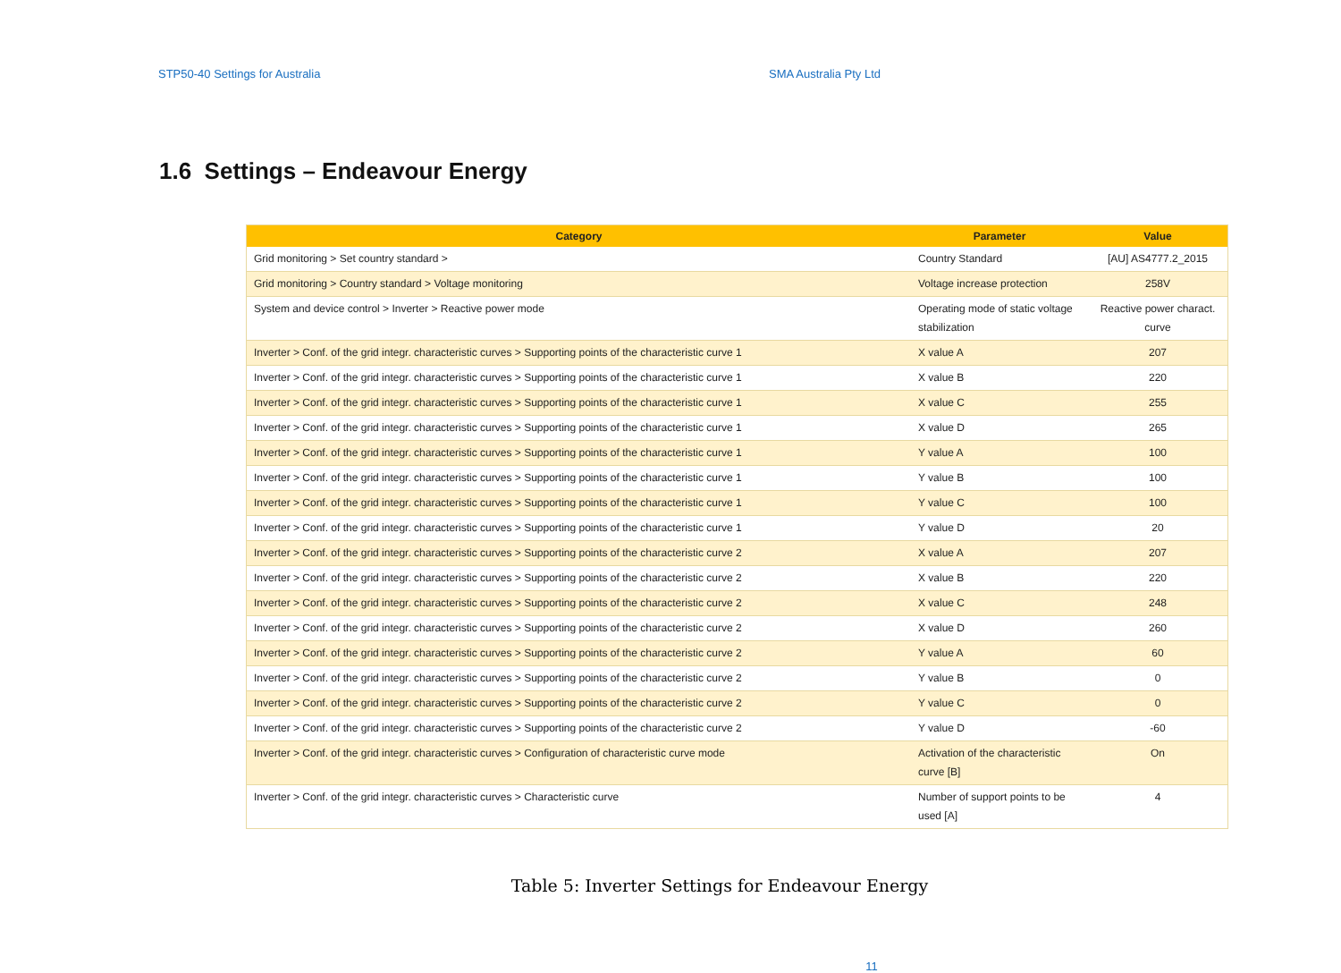STP50-40 Settings for Australia SMA Australia Pty Ltd
1.6 Settings – Endeavour Energy
| Category | Parameter | Value |
| --- | --- | --- |
| Grid monitoring > Set country standard > | Country Standard | [AU] AS4777.2_2015 |
| Grid monitoring > Country standard > Voltage monitoring | Voltage increase protection | 258V |
| System and device control > Inverter > Reactive power mode | Operating mode of static voltage stabilization | Reactive power charact. curve |
| Inverter > Conf. of the grid integr. characteristic curves > Supporting points of the characteristic curve 1 | X value A | 207 |
| Inverter > Conf. of the grid integr. characteristic curves > Supporting points of the characteristic curve 1 | X value B | 220 |
| Inverter > Conf. of the grid integr. characteristic curves > Supporting points of the characteristic curve 1 | X value C | 255 |
| Inverter > Conf. of the grid integr. characteristic curves > Supporting points of the characteristic curve 1 | X value D | 265 |
| Inverter > Conf. of the grid integr. characteristic curves > Supporting points of the characteristic curve 1 | Y value A | 100 |
| Inverter > Conf. of the grid integr. characteristic curves > Supporting points of the characteristic curve 1 | Y value B | 100 |
| Inverter > Conf. of the grid integr. characteristic curves > Supporting points of the characteristic curve 1 | Y value C | 100 |
| Inverter > Conf. of the grid integr. characteristic curves > Supporting points of the characteristic curve 1 | Y value D | 20 |
| Inverter > Conf. of the grid integr. characteristic curves > Supporting points of the characteristic curve 2 | X value A | 207 |
| Inverter > Conf. of the grid integr. characteristic curves > Supporting points of the characteristic curve 2 | X value B | 220 |
| Inverter > Conf. of the grid integr. characteristic curves > Supporting points of the characteristic curve 2 | X value C | 248 |
| Inverter > Conf. of the grid integr. characteristic curves > Supporting points of the characteristic curve 2 | X value D | 260 |
| Inverter > Conf. of the grid integr. characteristic curves > Supporting points of the characteristic curve 2 | Y value A | 60 |
| Inverter > Conf. of the grid integr. characteristic curves > Supporting points of the characteristic curve 2 | Y value B | 0 |
| Inverter > Conf. of the grid integr. characteristic curves > Supporting points of the characteristic curve 2 | Y value C | 0 |
| Inverter > Conf. of the grid integr. characteristic curves > Supporting points of the characteristic curve 2 | Y value D | -60 |
| Inverter > Conf. of the grid integr. characteristic curves > Configuration of characteristic curve mode | Activation of the characteristic curve [B] | On |
| Inverter > Conf. of the grid integr. characteristic curves > Characteristic curve | Number of support points to be used [A] | 4 |
Table 5: Inverter Settings for Endeavour Energy
11